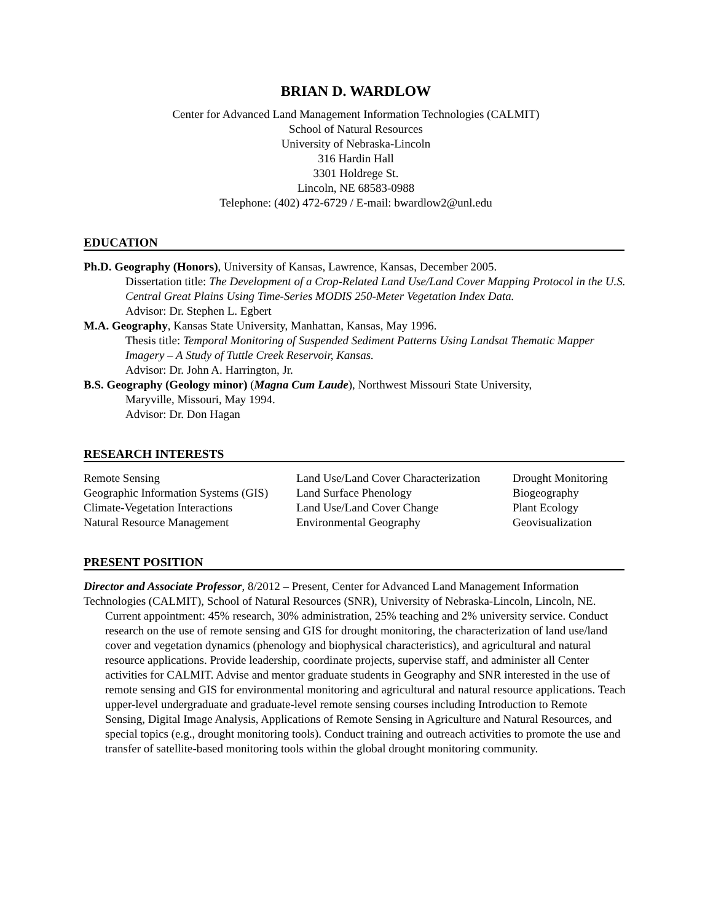BRIAN D. WARDLOW
Center for Advanced Land Management Information Technologies (CALMIT)
School of Natural Resources
University of Nebraska-Lincoln
316 Hardin Hall
3301 Holdrege St.
Lincoln, NE 68583-0988
Telephone: (402) 472-6729 / E-mail: bwardlow2@unl.edu
EDUCATION
Ph.D. Geography (Honors), University of Kansas, Lawrence, Kansas, December 2005.
Dissertation title: The Development of a Crop-Related Land Use/Land Cover Mapping Protocol in the U.S. Central Great Plains Using Time-Series MODIS 250-Meter Vegetation Index Data.
Advisor: Dr. Stephen L. Egbert
M.A. Geography, Kansas State University, Manhattan, Kansas, May 1996.
Thesis title: Temporal Monitoring of Suspended Sediment Patterns Using Landsat Thematic Mapper Imagery – A Study of Tuttle Creek Reservoir, Kansas.
Advisor: Dr. John A. Harrington, Jr.
B.S. Geography (Geology minor) (Magna Cum Laude), Northwest Missouri State University,
Maryville, Missouri, May 1994.
Advisor: Dr. Don Hagan
RESEARCH INTERESTS
| Remote Sensing | Land Use/Land Cover Characterization | Drought Monitoring |
| Geographic Information Systems (GIS) | Land Surface Phenology | Biogeography |
| Climate-Vegetation Interactions | Land Use/Land Cover Change | Plant Ecology |
| Natural Resource Management | Environmental Geography | Geovisualization |
PRESENT POSITION
Director and Associate Professor, 8/2012 – Present, Center for Advanced Land Management Information Technologies (CALMIT), School of Natural Resources (SNR), University of Nebraska-Lincoln, Lincoln, NE.
Current appointment: 45% research, 30% administration, 25% teaching and 2% university service. Conduct research on the use of remote sensing and GIS for drought monitoring, the characterization of land use/land cover and vegetation dynamics (phenology and biophysical characteristics), and agricultural and natural resource applications. Provide leadership, coordinate projects, supervise staff, and administer all Center activities for CALMIT. Advise and mentor graduate students in Geography and SNR interested in the use of remote sensing and GIS for environmental monitoring and agricultural and natural resource applications. Teach upper-level undergraduate and graduate-level remote sensing courses including Introduction to Remote Sensing, Digital Image Analysis, Applications of Remote Sensing in Agriculture and Natural Resources, and special topics (e.g., drought monitoring tools). Conduct training and outreach activities to promote the use and transfer of satellite-based monitoring tools within the global drought monitoring community.